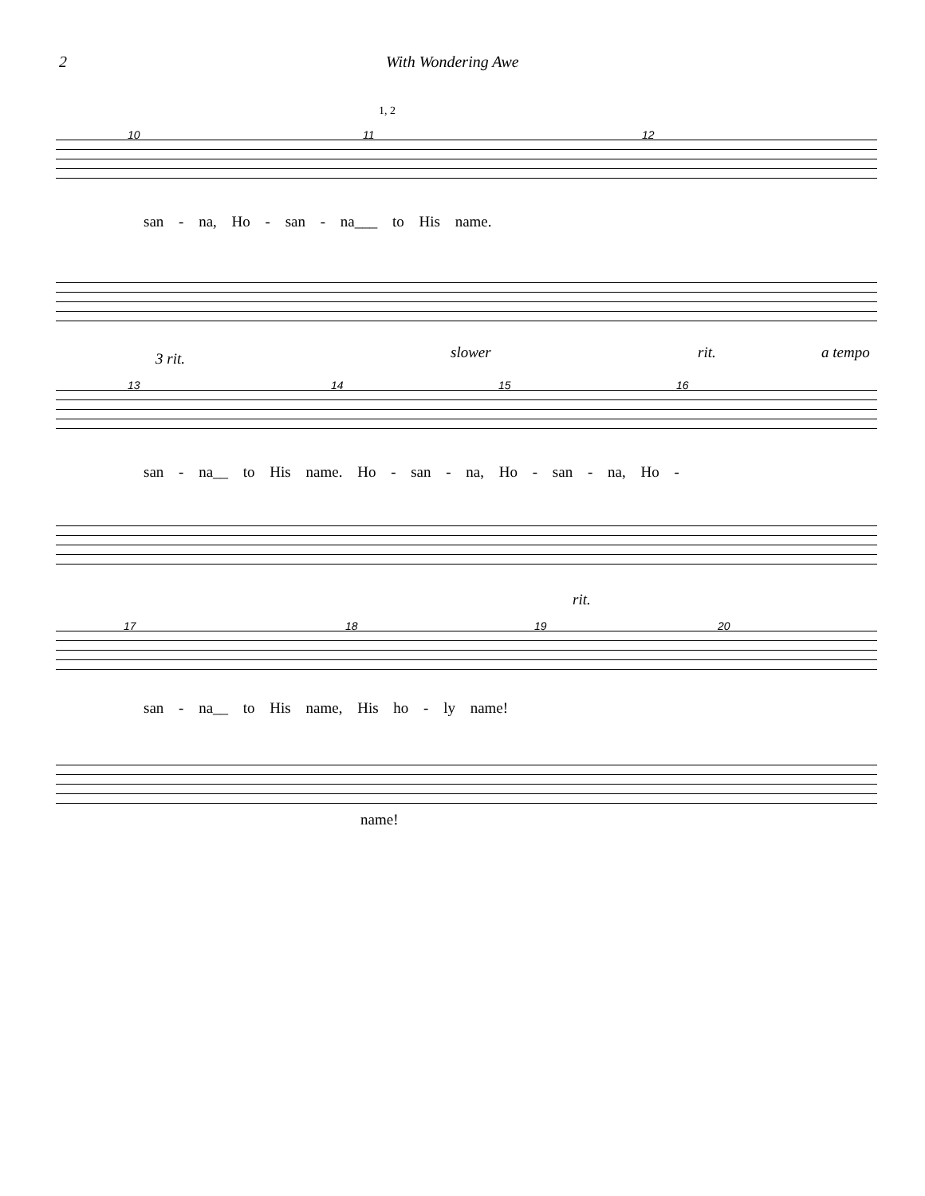2 With Wondering Awe
10 11 12
1, 2
san - na, Ho - san - na___ to His name.
3 rit. slower rit. a tempo
13 14 15 16
san - na__ to His name. Ho - san - na, Ho - san - na, Ho -
rit.
17 18 19 20
san - na__ to His name, His ho - ly name!
name!